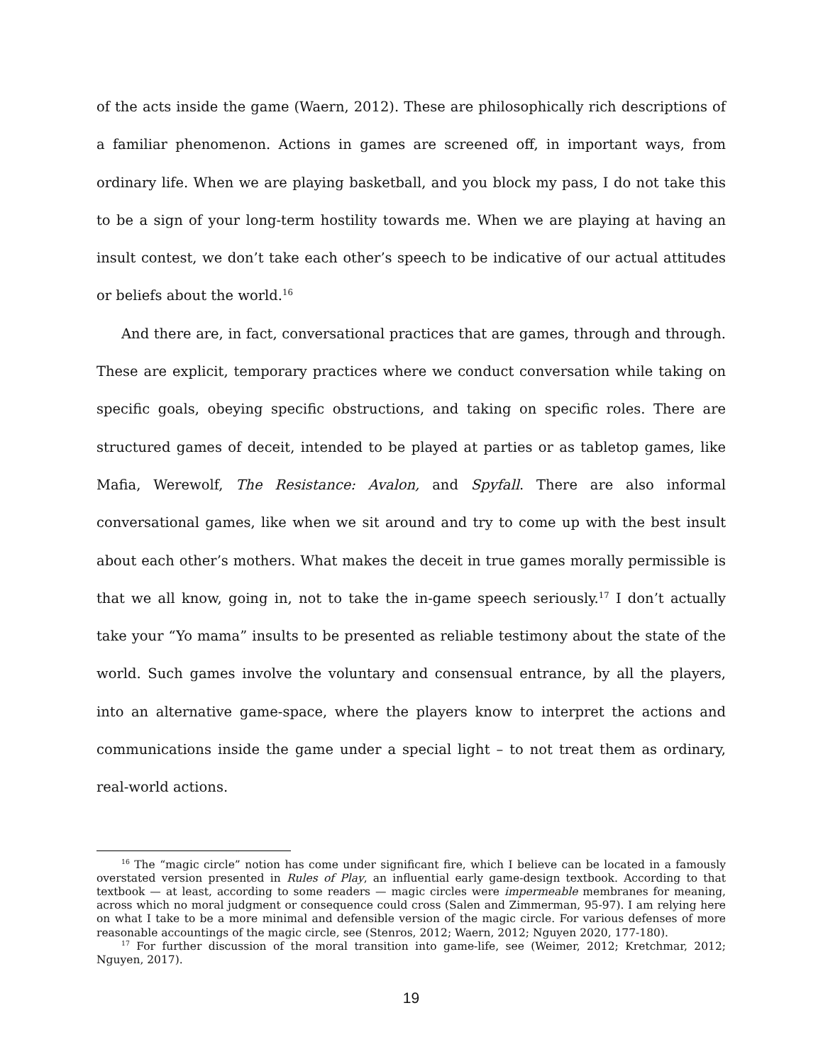of the acts inside the game (Waern, 2012). These are philosophically rich descriptions of a familiar phenomenon. Actions in games are screened off, in important ways, from ordinary life. When we are playing basketball, and you block my pass, I do not take this to be a sign of your long-term hostility towards me. When we are playing at having an insult contest, we don’t take each other’s speech to be indicative of our actual attitudes or beliefs about the world.<sup>16</sup>
And there are, in fact, conversational practices that are games, through and through. These are explicit, temporary practices where we conduct conversation while taking on specific goals, obeying specific obstructions, and taking on specific roles. There are structured games of deceit, intended to be played at parties or as tabletop games, like Mafia, Werewolf, The Resistance: Avalon, and Spyfall. There are also informal conversational games, like when we sit around and try to come up with the best insult about each other’s mothers. What makes the deceit in true games morally permissible is that we all know, going in, not to take the in-game speech seriously.<sup>17</sup> I don’t actually take your “Yo mama” insults to be presented as reliable testimony about the state of the world. Such games involve the voluntary and consensual entrance, by all the players, into an alternative game-space, where the players know to interpret the actions and communications inside the game under a special light – to not treat them as ordinary, real-world actions.
<sup>16</sup> The “magic circle” notion has come under significant fire, which I believe can be located in a famously overstated version presented in Rules of Play, an influential early game-design textbook. According to that textbook — at least, according to some readers — magic circles were impermeable membranes for meaning, across which no moral judgment or consequence could cross (Salen and Zimmerman, 95-97). I am relying here on what I take to be a more minimal and defensible version of the magic circle. For various defenses of more reasonable accountings of the magic circle, see (Stenros, 2012; Waern, 2012; Nguyen 2020, 177-180).
<sup>17</sup> For further discussion of the moral transition into game-life, see (Weimer, 2012; Kretchmar, 2012; Nguyen, 2017).
19